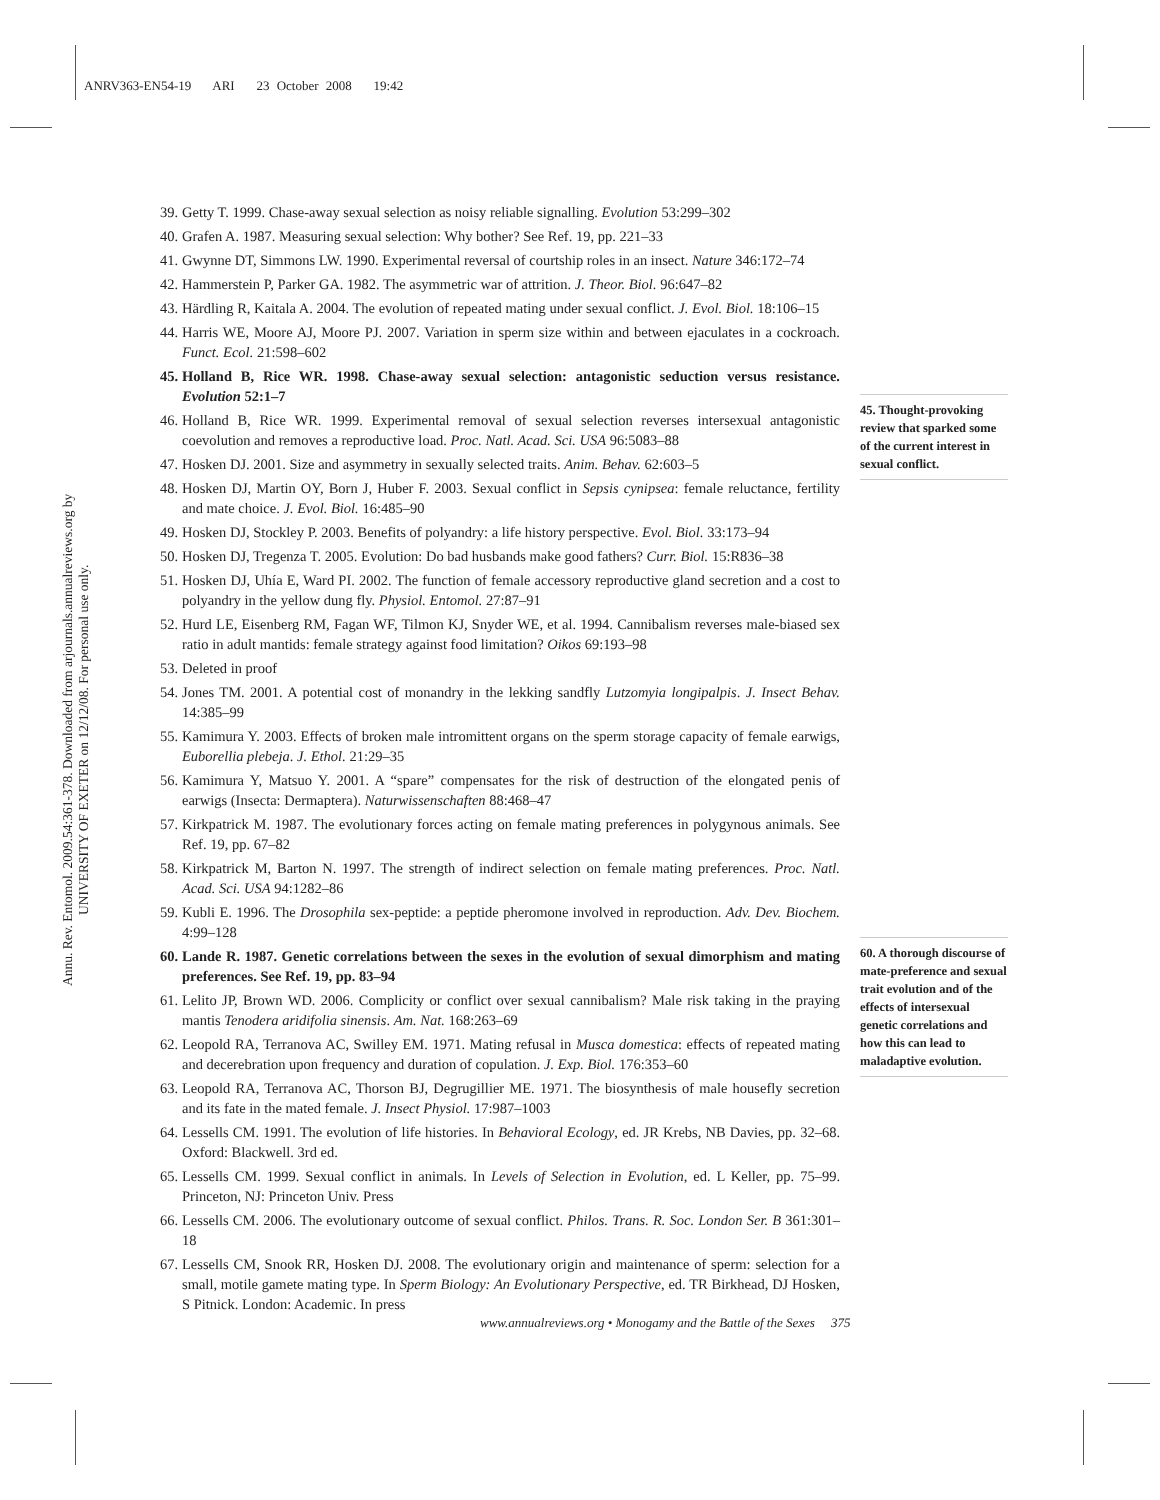ANRV363-EN54-19 ARI 23 October 2008 19:42
Annu. Rev. Entomol. 2009.54:361-378. Downloaded from arjournals.annualreviews.org by UNIVERSITY OF EXETER on 12/12/08. For personal use only.
39. Getty T. 1999. Chase-away sexual selection as noisy reliable signalling. Evolution 53:299–302
40. Grafen A. 1987. Measuring sexual selection: Why bother? See Ref. 19, pp. 221–33
41. Gwynne DT, Simmons LW. 1990. Experimental reversal of courtship roles in an insect. Nature 346:172–74
42. Hammerstein P, Parker GA. 1982. The asymmetric war of attrition. J. Theor. Biol. 96:647–82
43. Härdling R, Kaitala A. 2004. The evolution of repeated mating under sexual conflict. J. Evol. Biol. 18:106–15
44. Harris WE, Moore AJ, Moore PJ. 2007. Variation in sperm size within and between ejaculates in a cockroach. Funct. Ecol. 21:598–602
45. Holland B, Rice WR. 1998. Chase-away sexual selection: antagonistic seduction versus resistance. Evolution 52:1–7
46. Holland B, Rice WR. 1999. Experimental removal of sexual selection reverses intersexual antagonistic coevolution and removes a reproductive load. Proc. Natl. Acad. Sci. USA 96:5083–88
47. Hosken DJ. 2001. Size and asymmetry in sexually selected traits. Anim. Behav. 62:603–5
48. Hosken DJ, Martin OY, Born J, Huber F. 2003. Sexual conflict in Sepsis cynipsea: female reluctance, fertility and mate choice. J. Evol. Biol. 16:485–90
49. Hosken DJ, Stockley P. 2003. Benefits of polyandry: a life history perspective. Evol. Biol. 33:173–94
50. Hosken DJ, Tregenza T. 2005. Evolution: Do bad husbands make good fathers? Curr. Biol. 15:R836–38
51. Hosken DJ, Uhía E, Ward PI. 2002. The function of female accessory reproductive gland secretion and a cost to polyandry in the yellow dung fly. Physiol. Entomol. 27:87–91
52. Hurd LE, Eisenberg RM, Fagan WF, Tilmon KJ, Snyder WE, et al. 1994. Cannibalism reverses male-biased sex ratio in adult mantids: female strategy against food limitation? Oikos 69:193–98
53. Deleted in proof
54. Jones TM. 2001. A potential cost of monandry in the lekking sandfly Lutzomyia longipalpis. J. Insect Behav. 14:385–99
55. Kamimura Y. 2003. Effects of broken male intromittent organs on the sperm storage capacity of female earwigs, Euborellia plebeja. J. Ethol. 21:29–35
56. Kamimura Y, Matsuo Y. 2001. A “spare” compensates for the risk of destruction of the elongated penis of earwigs (Insecta: Dermaptera). Naturwissenschaften 88:468–47
57. Kirkpatrick M. 1987. The evolutionary forces acting on female mating preferences in polygynous animals. See Ref. 19, pp. 67–82
58. Kirkpatrick M, Barton N. 1997. The strength of indirect selection on female mating preferences. Proc. Natl. Acad. Sci. USA 94:1282–86
59. Kubli E. 1996. The Drosophila sex-peptide: a peptide pheromone involved in reproduction. Adv. Dev. Biochem. 4:99–128
60. Lande R. 1987. Genetic correlations between the sexes in the evolution of sexual dimorphism and mating preferences. See Ref. 19, pp. 83–94
61. Lelito JP, Brown WD. 2006. Complicity or conflict over sexual cannibalism? Male risk taking in the praying mantis Tenodera aridifolia sinensis. Am. Nat. 168:263–69
62. Leopold RA, Terranova AC, Swilley EM. 1971. Mating refusal in Musca domestica: effects of repeated mating and decerebration upon frequency and duration of copulation. J. Exp. Biol. 176:353–60
63. Leopold RA, Terranova AC, Thorson BJ, Degrugillier ME. 1971. The biosynthesis of male housefly secretion and its fate in the mated female. J. Insect Physiol. 17:987–1003
64. Lessells CM. 1991. The evolution of life histories. In Behavioral Ecology, ed. JR Krebs, NB Davies, pp. 32–68. Oxford: Blackwell. 3rd ed.
65. Lessells CM. 1999. Sexual conflict in animals. In Levels of Selection in Evolution, ed. L Keller, pp. 75–99. Princeton, NJ: Princeton Univ. Press
66. Lessells CM. 2006. The evolutionary outcome of sexual conflict. Philos. Trans. R. Soc. London Ser. B 361:301–18
67. Lessells CM, Snook RR, Hosken DJ. 2008. The evolutionary origin and maintenance of sperm: selection for a small, motile gamete mating type. In Sperm Biology: An Evolutionary Perspective, ed. TR Birkhead, DJ Hosken, S Pitnick. London: Academic. In press
45. Thought-provoking review that sparked some of the current interest in sexual conflict.
60. A thorough discourse of mate-preference and sexual trait evolution and of the effects of intersexual genetic correlations and how this can lead to maladaptive evolution.
www.annualreviews.org • Monogamy and the Battle of the Sexes 375